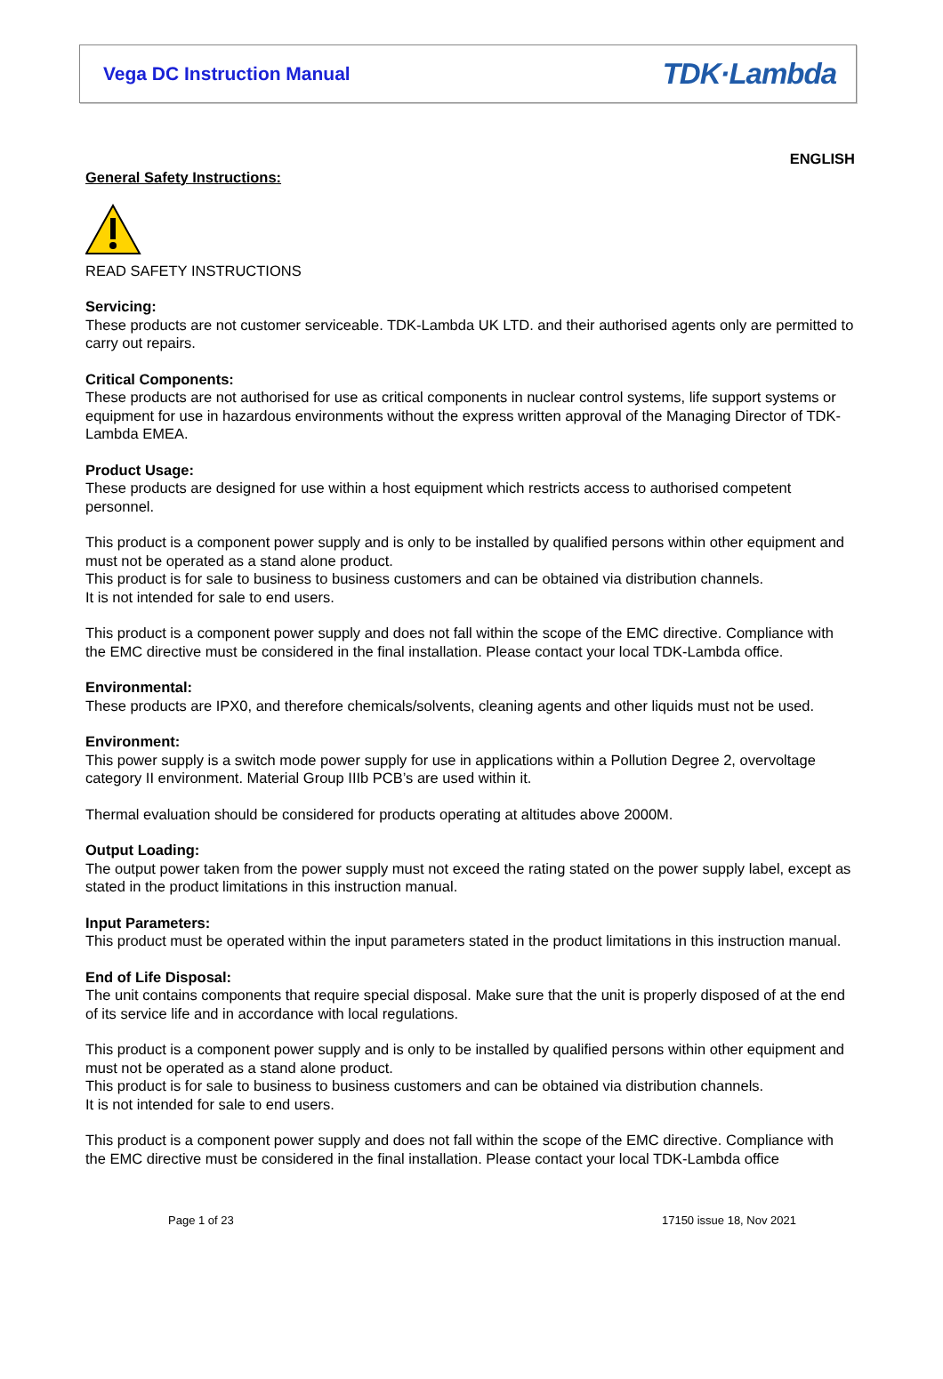Vega DC Instruction Manual TDK·Lambda
ENGLISH
General Safety Instructions:
READ SAFETY INSTRUCTIONS
Servicing:
These products are not customer serviceable. TDK-Lambda UK LTD. and their authorised agents only are permitted to carry out repairs.
Critical Components:
These products are not authorised for use as critical components in nuclear control systems, life support systems or equipment for use in hazardous environments without the express written approval of the Managing Director of TDK-Lambda EMEA.
Product Usage:
These products are designed for use within a host equipment which restricts access to authorised competent personnel.
This product is a component power supply and is only to be installed by qualified persons within other equipment and must not be operated as a stand alone product.
This product is for sale to business to business customers and can be obtained via distribution channels.
It is not intended for sale to end users.
This product is a component power supply and does not fall within the scope of the EMC directive. Compliance with the EMC directive must be considered in the final installation. Please contact your local TDK-Lambda office.
Environmental:
These products are IPX0, and therefore chemicals/solvents, cleaning agents and other liquids must not be used.
Environment:
This power supply is a switch mode power supply for use in applications within a Pollution Degree 2, overvoltage category II environment. Material Group IIIb PCB’s are used within it.
Thermal evaluation should be considered for products operating at altitudes above 2000M.
Output Loading:
The output power taken from the power supply must not exceed the rating stated on the power supply label, except as stated in the product limitations in this instruction manual.
Input Parameters:
This product must be operated within the input parameters stated in the product limitations in this instruction manual.
End of Life Disposal:
The unit contains components that require special disposal. Make sure that the unit is properly disposed of at the end of its service life and in accordance with local regulations.
This product is a component power supply and is only to be installed by qualified persons within other equipment and must not be operated as a stand alone product.
This product is for sale to business to business customers and can be obtained via distribution channels.
It is not intended for sale to end users.
This product is a component power supply and does not fall within the scope of the EMC directive. Compliance with the EMC directive must be considered in the final installation. Please contact your local TDK-Lambda office
Page 1 of 23 17150 issue 18, Nov 2021